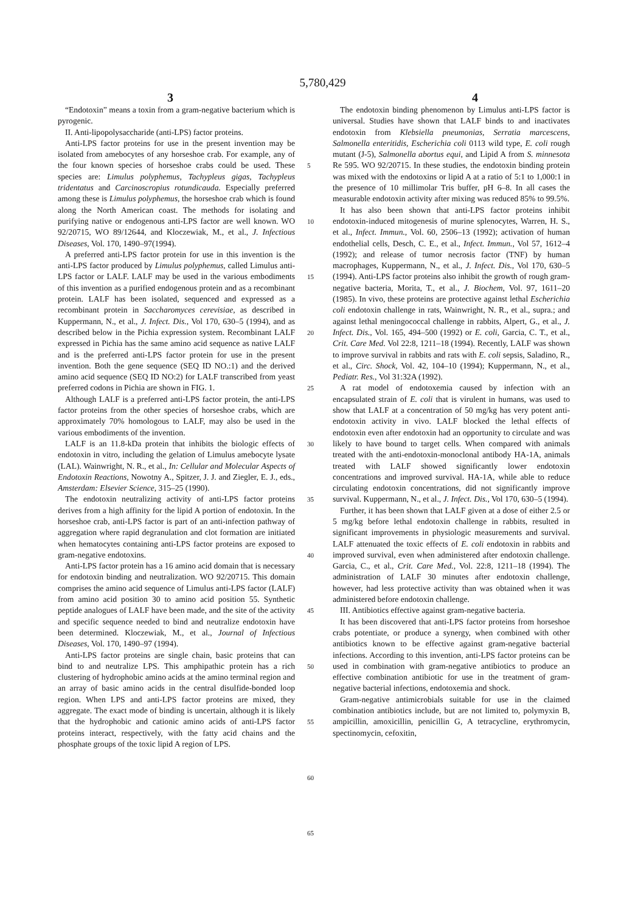5,780,429
3 4
“Endotoxin” means a toxin from a gram-negative bacterium which is pyrogenic.
II. Anti-lipopolysaccharide (anti-LPS) factor proteins.
Anti-LPS factor proteins for use in the present invention may be isolated from amebocytes of any horseshoe crab. For example, any of the four known species of horseshoe crabs could be used. These species are: Limulus polyphemus, Tachypleus gigas, Tachypleus tridentatus and Carcinoscropius rotundicauda. Especially preferred among these is Limulus polyphemus, the horseshoe crab which is found along the North American coast. The methods for isolating and purifying native or endogenous anti-LPS factor are well known. WO 92/20715, WO 89/12644, and Kloczewiak, M., et al., J. Infectious Diseases, Vol. 170, 1490–97(1994).
A preferred anti-LPS factor protein for use in this invention is the anti-LPS factor produced by Limulus polyphemus, called Limulus anti-LPS factor or LALF. LALF may be used in the various embodiments of this invention as a purified endogenous protein and as a recombinant protein. LALF has been isolated, sequenced and expressed as a recombinant protein in Saccharomyces cerevisiae, as described in Kuppermann, N., et al., J. Infect. Dis., Vol 170, 630–5 (1994), and as described below in the Pichia expression system. Recombinant LALF expressed in Pichia has the same amino acid sequence as native LALF and is the preferred anti-LPS factor protein for use in the present invention. Both the gene sequence (SEQ ID NO.:1) and the derived amino acid sequence (SEQ ID NO:2) for LALF transcribed from yeast preferred codons in Pichia are shown in FIG. 1.
Although LALF is a preferred anti-LPS factor protein, the anti-LPS factor proteins from the other species of horseshoe crabs, which are approximately 70% homologous to LALF, may also be used in the various embodiments of the invention.
LALF is an 11.8-kDa protein that inhibits the biologic effects of endotoxin in vitro, including the gelation of Limulus amebocyte lysate (LAL). Wainwright, N. R., et al., In: Cellular and Molecular Aspects of Endotoxin Reactions, Nowotny A., Spitzer, J. J. and Ziegler, E. J., eds., Amsterdam: Elsevier Science, 315–25 (1990).
The endotoxin neutralizing activity of anti-LPS factor proteins derives from a high affinity for the lipid A portion of endotoxin. In the horseshoe crab, anti-LPS factor is part of an anti-infection pathway of aggregation where rapid degranulation and clot formation are initiated when hematocytes containing anti-LPS factor proteins are exposed to gram-negative endotoxins.
Anti-LPS factor protein has a 16 amino acid domain that is necessary for endotoxin binding and neutralization. WO 92/20715. This domain comprises the amino acid sequence of Limulus anti-LPS factor (LALF) from amino acid position 30 to amino acid position 55. Synthetic peptide analogues of LALF have been made, and the site of the activity and specific sequence needed to bind and neutralize endotoxin have been determined. Kloczewiak, M., et al., Journal of Infectious Diseases, Vol. 170, 1490–97 (1994).
Anti-LPS factor proteins are single chain, basic proteins that can bind to and neutralize LPS. This amphipathic protein has a rich clustering of hydrophobic amino acids at the amino terminal region and an array of basic amino acids in the central disulfide-bonded loop region. When LPS and anti-LPS factor proteins are mixed, they aggregate. The exact mode of binding is uncertain, although it is likely that the hydrophobic and cationic amino acids of anti-LPS factor proteins interact, respectively, with the fatty acid chains and the phosphate groups of the toxic lipid A region of LPS.
5
10
15
20
25
30
35
40
45
50
55
60
65
The endotoxin binding phenomenon by Limulus anti-LPS factor is universal. Studies have shown that LALF binds to and inactivates endotoxin from Klebsiella pneumonias, Serratia marcescens, Salmonella enteritidis, Escherichia coli 0113 wild type, E. coli rough mutant (J-5), Salmonella abortus equi, and Lipid A from S. minnesota Re 595. WO 92/20715. In these studies, the endotoxin binding protein was mixed with the endotoxins or lipid A at a ratio of 5:1 to 1,000:1 in the presence of 10 millimolar Tris buffer, pH 6–8. In all cases the measurable endotoxin activity after mixing was reduced 85% to 99.5%.
It has also been shown that anti-LPS factor proteins inhibit endotoxin-induced mitogenesis of murine splenocytes, Warren, H. S., et al., Infect. Immun., Vol. 60, 2506–13 (1992); activation of human endothelial cells, Desch, C. E., et al., Infect. Immun., Vol 57, 1612–4 (1992); and release of tumor necrosis factor (TNF) by human macrophages, Kuppermann, N., et al., J. Infect. Dis., Vol 170, 630–5 (1994). Anti-LPS factor proteins also inhibit the growth of rough gram-negative bacteria, Morita, T., et al., J. Biochem, Vol. 97, 1611–20 (1985). In vivo, these proteins are protective against lethal Escherichia coli endotoxin challenge in rats, Wainwright, N. R., et al., supra.; and against lethal meningococcal challenge in rabbits, Alpert, G., et al., J. Infect. Dis., Vol. 165, 494–500 (1992) or E. coli, Garcia, C. T., et al., Crit. Care Med. Vol 22:8, 1211–18 (1994). Recently, LALF was shown to improve survival in rabbits and rats with E. coli sepsis, Saladino, R., et al., Circ. Shock, Vol. 42, 104–10 (1994); Kuppermann, N., et al., Pediatr. Res., Vol 31:32A (1992).
A rat model of endotoxemia caused by infection with an encapsulated strain of E. coli that is virulent in humans, was used to show that LALF at a concentration of 50 mg/kg has very potent anti-endotoxin activity in vivo. LALF blocked the lethal effects of endotoxin even after endotoxin had an opportunity to circulate and was likely to have bound to target cells. When compared with animals treated with the anti-endotoxin-monoclonal antibody HA-1A, animals treated with LALF showed significantly lower endotoxin concentrations and improved survival. HA-1A, while able to reduce circulating endotoxin concentrations, did not significantly improve survival. Kuppermann, N., et al., J. Infect. Dis., Vol 170, 630–5 (1994).
Further, it has been shown that LALF given at a dose of either 2.5 or 5 mg/kg before lethal endotoxin challenge in rabbits, resulted in significant improvements in physiologic measurements and survival. LALF attenuated the toxic effects of E. coli endotoxin in rabbits and improved survival, even when administered after endotoxin challenge. Garcia, C., et al., Crit. Care Med., Vol. 22:8, 1211–18 (1994). The administration of LALF 30 minutes after endotoxin challenge, however, had less protective activity than was obtained when it was administered before endotoxin challenge.
III. Antibiotics effective against gram-negative bacteria.
It has been discovered that anti-LPS factor proteins from horseshoe crabs potentiate, or produce a synergy, when combined with other antibiotics known to be effective against gram-negative bacterial infections. According to this invention, anti-LPS factor proteins can be used in combination with gram-negative antibiotics to produce an effective combination antibiotic for use in the treatment of gram-negative bacterial infections, endotoxemia and shock.
Gram-negative antimicrobials suitable for use in the claimed combination antibiotics include, but are not limited to, polymyxin B, ampicillin, amoxicillin, penicillin G, A tetracycline, erythromycin, spectinomycin, cefoxitin,